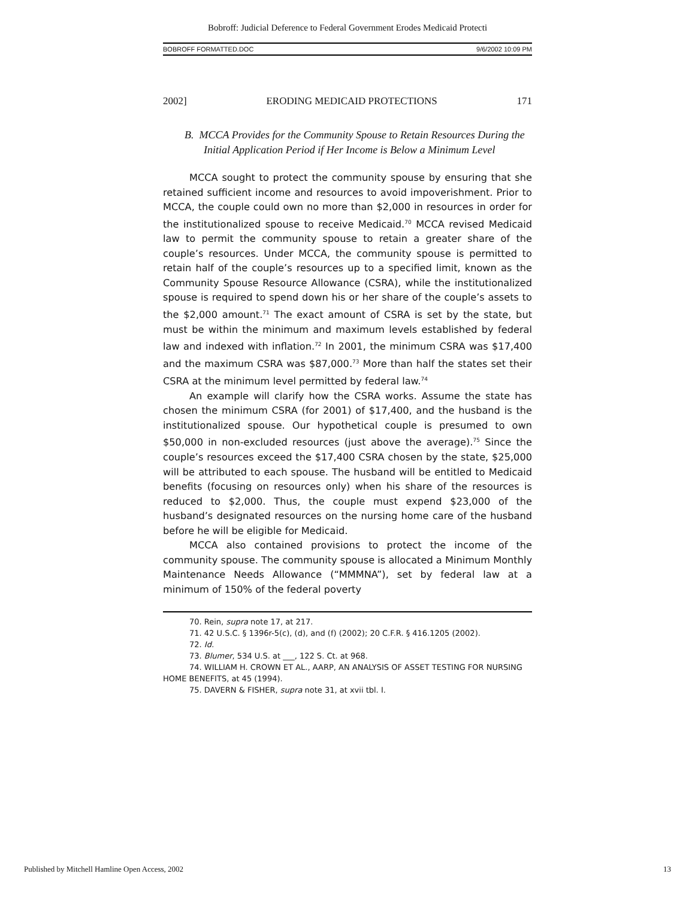Bobroff: Judicial Deference to Federal Government Erodes Medicaid Protecti
BOBROFF FORMATTED.DOC 9/6/2002 10:09 PM
2002] ERODING MEDICAID PROTECTIONS 171
B. MCCA Provides for the Community Spouse to Retain Resources During the Initial Application Period if Her Income is Below a Minimum Level
MCCA sought to protect the community spouse by ensuring that she retained sufficient income and resources to avoid impoverishment. Prior to MCCA, the couple could own no more than $2,000 in resources in order for the institutionalized spouse to receive Medicaid.<sup>70</sup> MCCA revised Medicaid law to permit the community spouse to retain a greater share of the couple’s resources. Under MCCA, the community spouse is permitted to retain half of the couple’s resources up to a specified limit, known as the Community Spouse Resource Allowance (CSRA), while the institutionalized spouse is required to spend down his or her share of the couple’s assets to the $2,000 amount.<sup>71</sup> The exact amount of CSRA is set by the state, but must be within the minimum and maximum levels established by federal law and indexed with inflation.<sup>72</sup> In 2001, the minimum CSRA was $17,400 and the maximum CSRA was $87,000.<sup>73</sup> More than half the states set their CSRA at the minimum level permitted by federal law.<sup>74</sup>
An example will clarify how the CSRA works. Assume the state has chosen the minimum CSRA (for 2001) of $17,400, and the husband is the institutionalized spouse. Our hypothetical couple is presumed to own $50,000 in non-excluded resources (just above the average).<sup>75</sup> Since the couple’s resources exceed the $17,400 CSRA chosen by the state, $25,000 will be attributed to each spouse. The husband will be entitled to Medicaid benefits (focusing on resources only) when his share of the resources is reduced to $2,000. Thus, the couple must expend $23,000 of the husband’s designated resources on the nursing home care of the husband before he will be eligible for Medicaid.
MCCA also contained provisions to protect the income of the community spouse. The community spouse is allocated a Minimum Monthly Maintenance Needs Allowance (“MMMNA”), set by federal law at a minimum of 150% of the federal poverty
70. Rein, supra note 17, at 217.
71. 42 U.S.C. § 1396r-5(c), (d), and (f) (2002); 20 C.F.R. § 416.1205 (2002).
72. Id.
73. Blumer, 534 U.S. at ___, 122 S. Ct. at 968.
74. WILLIAM H. CROWN ET AL., AARP, AN ANALYSIS OF ASSET TESTING FOR NURSING HOME BENEFITS, at 45 (1994).
75. DAVERN & FISHER, supra note 31, at xvii tbl. I.
Published by Mitchell Hamline Open Access, 2002 13